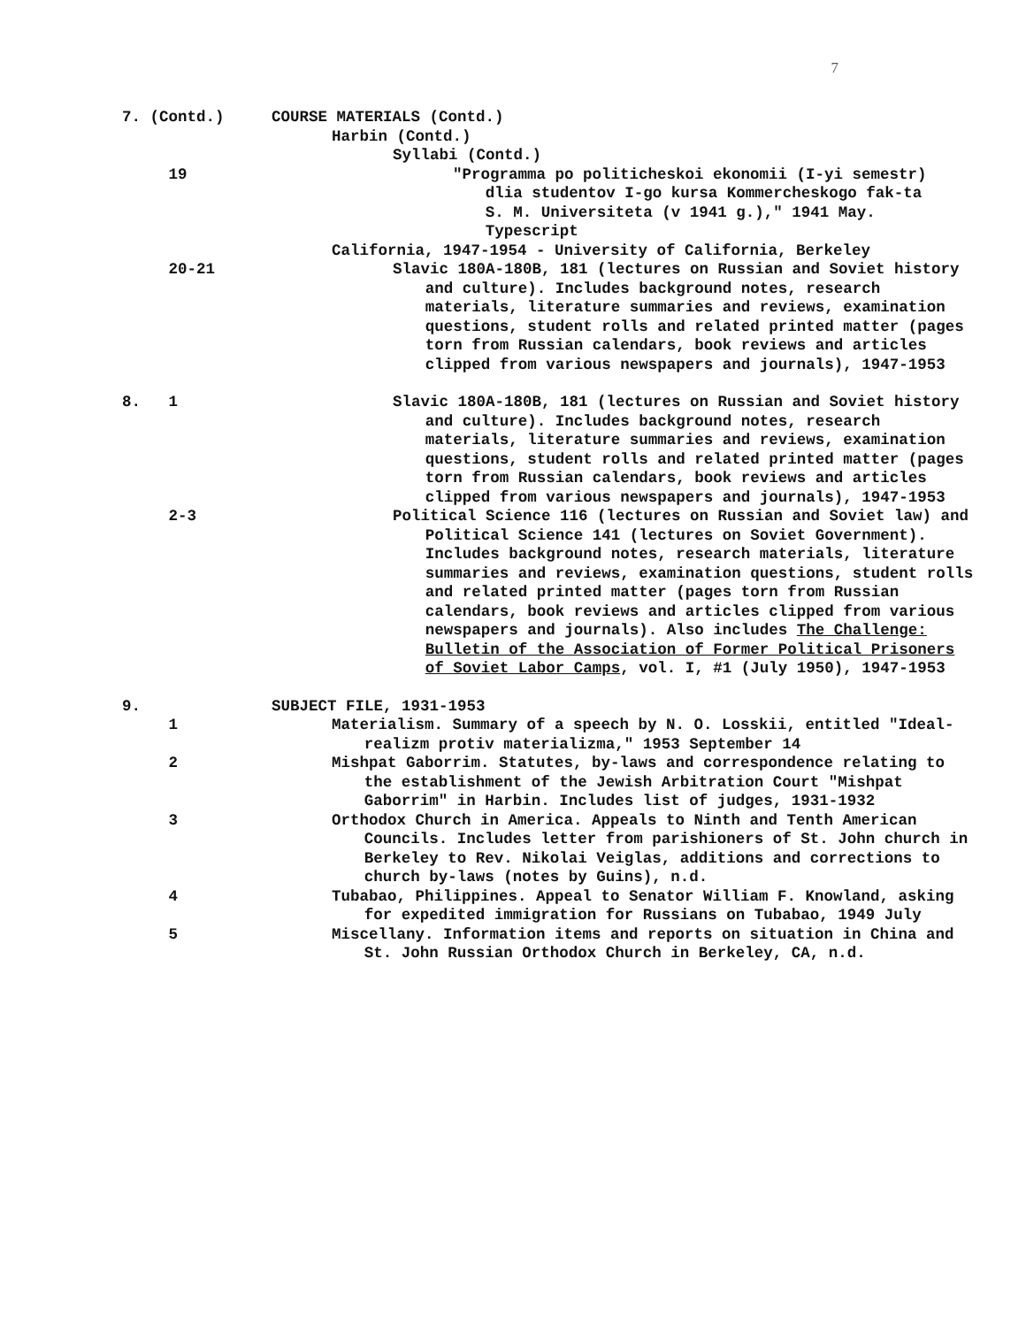7
7. (Contd.)
COURSE MATERIALS (Contd.)
Harbin (Contd.)
Syllabi (Contd.)
19
"Programma po politicheskoi ekonomii (I-yi semestr) dlia studentov I-go kursa Kommercheskogo fak-ta S. M. Universiteta (v 1941 g.)," 1941 May. Typescript
California, 1947-1954 - University of California, Berkeley
20-21
Slavic 180A-180B, 181 (lectures on Russian and Soviet history and culture). Includes background notes, research materials, literature summaries and reviews, examination questions, student rolls and related printed matter (pages torn from Russian calendars, book reviews and articles clipped from various newspapers and journals), 1947-1953
8. 1
Slavic 180A-180B, 181 (lectures on Russian and Soviet history and culture). Includes background notes, research materials, literature summaries and reviews, examination questions, student rolls and related printed matter (pages torn from Russian calendars, book reviews and articles clipped from various newspapers and journals), 1947-1953
2-3
Political Science 116 (lectures on Russian and Soviet law) and Political Science 141 (lectures on Soviet Government). Includes background notes, research materials, literature summaries and reviews, examination questions, student rolls and related printed matter (pages torn from Russian calendars, book reviews and articles clipped from various newspapers and journals). Also includes The Challenge: Bulletin of the Association of Former Political Prisoners of Soviet Labor Camps, vol. I, #1 (July 1950), 1947-1953
9.
SUBJECT FILE, 1931-1953
1
Materialism. Summary of a speech by N. O. Losskii, entitled "Ideal-realizm protiv materializma," 1953 September 14
2
Mishpat Gaborrim. Statutes, by-laws and correspondence relating to the establishment of the Jewish Arbitration Court "Mishpat Gaborrim" in Harbin. Includes list of judges, 1931-1932
3
Orthodox Church in America. Appeals to Ninth and Tenth American Councils. Includes letter from parishioners of St. John church in Berkeley to Rev. Nikolai Veiglas, additions and corrections to church by-laws (notes by Guins), n.d.
4
Tubabao, Philippines. Appeal to Senator William F. Knowland, asking for expedited immigration for Russians on Tubabao, 1949 July
5
Miscellany. Information items and reports on situation in China and St. John Russian Orthodox Church in Berkeley, CA, n.d.